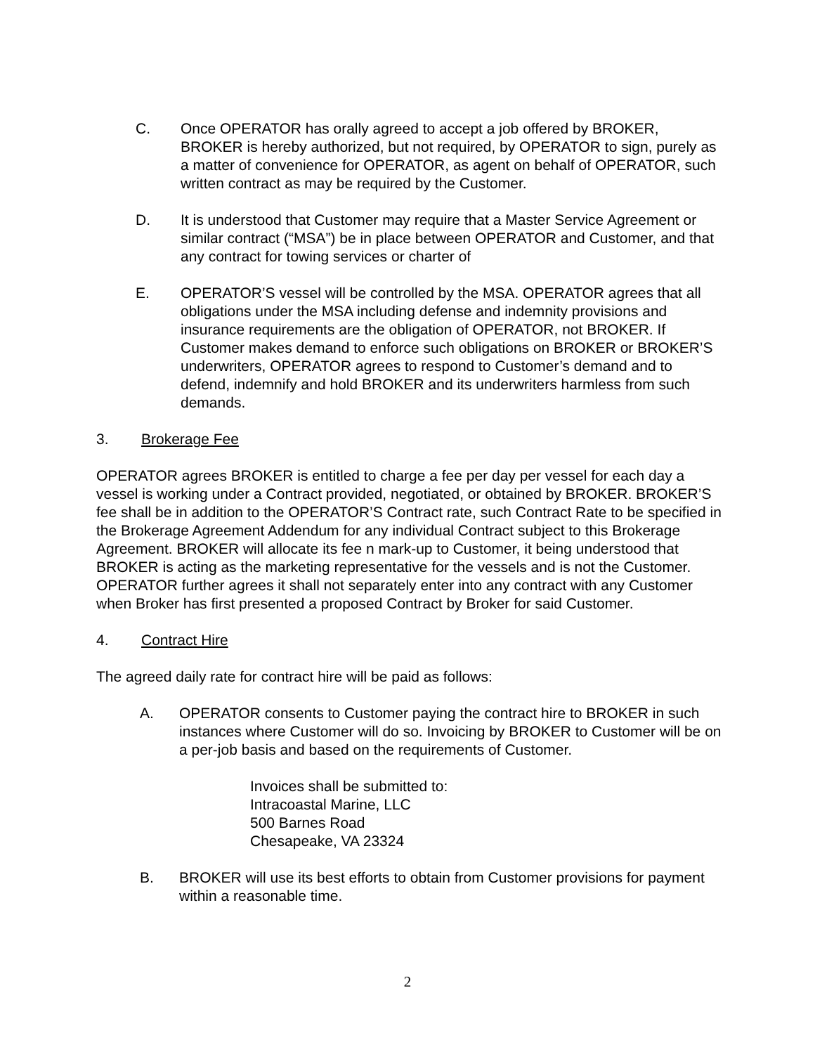C. Once OPERATOR has orally agreed to accept a job offered by BROKER, BROKER is hereby authorized, but not required, by OPERATOR to sign, purely as a matter of convenience for OPERATOR, as agent on behalf of OPERATOR, such written contract as may be required by the Customer.
D. It is understood that Customer may require that a Master Service Agreement or similar contract (“MSA”) be in place between OPERATOR and Customer, and that any contract for towing services or charter of
E. OPERATOR’S vessel will be controlled by the MSA. OPERATOR agrees that all obligations under the MSA including defense and indemnity provisions and insurance requirements are the obligation of OPERATOR, not BROKER. If Customer makes demand to enforce such obligations on BROKER or BROKER’S underwriters, OPERATOR agrees to respond to Customer’s demand and to defend, indemnify and hold BROKER and its underwriters harmless from such demands.
3. Brokerage Fee
OPERATOR agrees BROKER is entitled to charge a fee per day per vessel for each day a vessel is working under a Contract provided, negotiated, or obtained by BROKER. BROKER’S fee shall be in addition to the OPERATOR’S Contract rate, such Contract Rate to be specified in the Brokerage Agreement Addendum for any individual Contract subject to this Brokerage Agreement. BROKER will allocate its fee n mark-up to Customer, it being understood that BROKER is acting as the marketing representative for the vessels and is not the Customer. OPERATOR further agrees it shall not separately enter into any contract with any Customer when Broker has first presented a proposed Contract by Broker for said Customer.
4. Contract Hire
The agreed daily rate for contract hire will be paid as follows:
A. OPERATOR consents to Customer paying the contract hire to BROKER in such instances where Customer will do so. Invoicing by BROKER to Customer will be on a per-job basis and based on the requirements of Customer.
Invoices shall be submitted to:
Intracoastal Marine, LLC
500 Barnes Road
Chesapeake, VA 23324
B. BROKER will use its best efforts to obtain from Customer provisions for payment within a reasonable time.
2